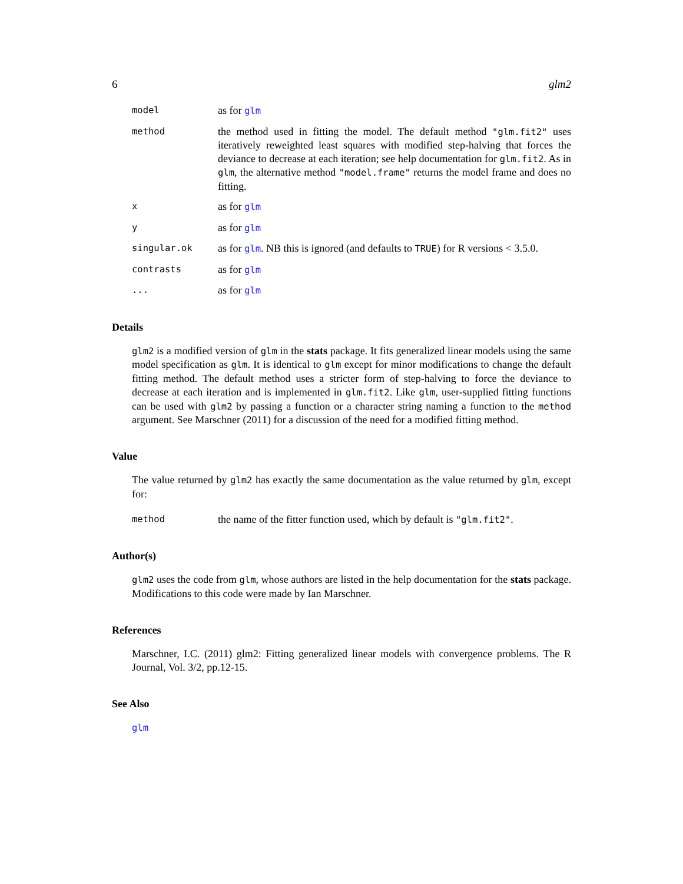6 glm2
model
as for glm
method
the method used in fitting the model. The default method "glm.fit2" uses iteratively reweighted least squares with modified step-halving that forces the deviance to decrease at each iteration; see help documentation for glm.fit2. As in glm, the alternative method "model.frame" returns the model frame and does no fitting.
x
as for glm
y
as for glm
singular.ok
as for glm. NB this is ignored (and defaults to TRUE) for R versions < 3.5.0.
contrasts
as for glm
...
as for glm
Details
glm2 is a modified version of glm in the stats package. It fits generalized linear models using the same model specification as glm. It is identical to glm except for minor modifications to change the default fitting method. The default method uses a stricter form of step-halving to force the deviance to decrease at each iteration and is implemented in glm.fit2. Like glm, user-supplied fitting functions can be used with glm2 by passing a function or a character string naming a function to the method argument. See Marschner (2011) for a discussion of the need for a modified fitting method.
Value
The value returned by glm2 has exactly the same documentation as the value returned by glm, except for:
method
the name of the fitter function used, which by default is "glm.fit2".
Author(s)
glm2 uses the code from glm, whose authors are listed in the help documentation for the stats package. Modifications to this code were made by Ian Marschner.
References
Marschner, I.C. (2011) glm2: Fitting generalized linear models with convergence problems. The R Journal, Vol. 3/2, pp.12-15.
See Also
glm